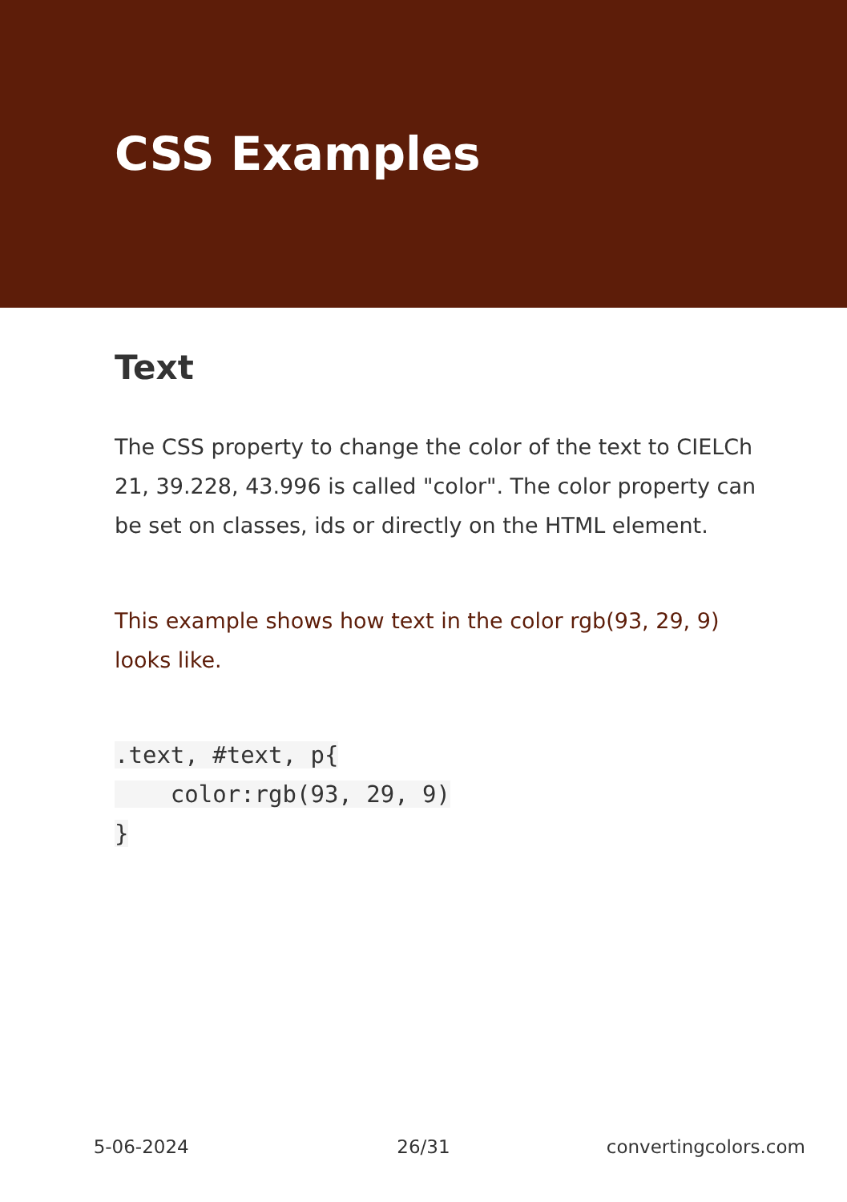CSS Examples
Text
The CSS property to change the color of the text to CIELCh 21, 39.228, 43.996 is called "color". The color property can be set on classes, ids or directly on the HTML element.
This example shows how text in the color rgb(93, 29, 9) looks like.
.text, #text, p{
    color:rgb(93, 29, 9)
}
5-06-2024 26/31 convertingcolors.com